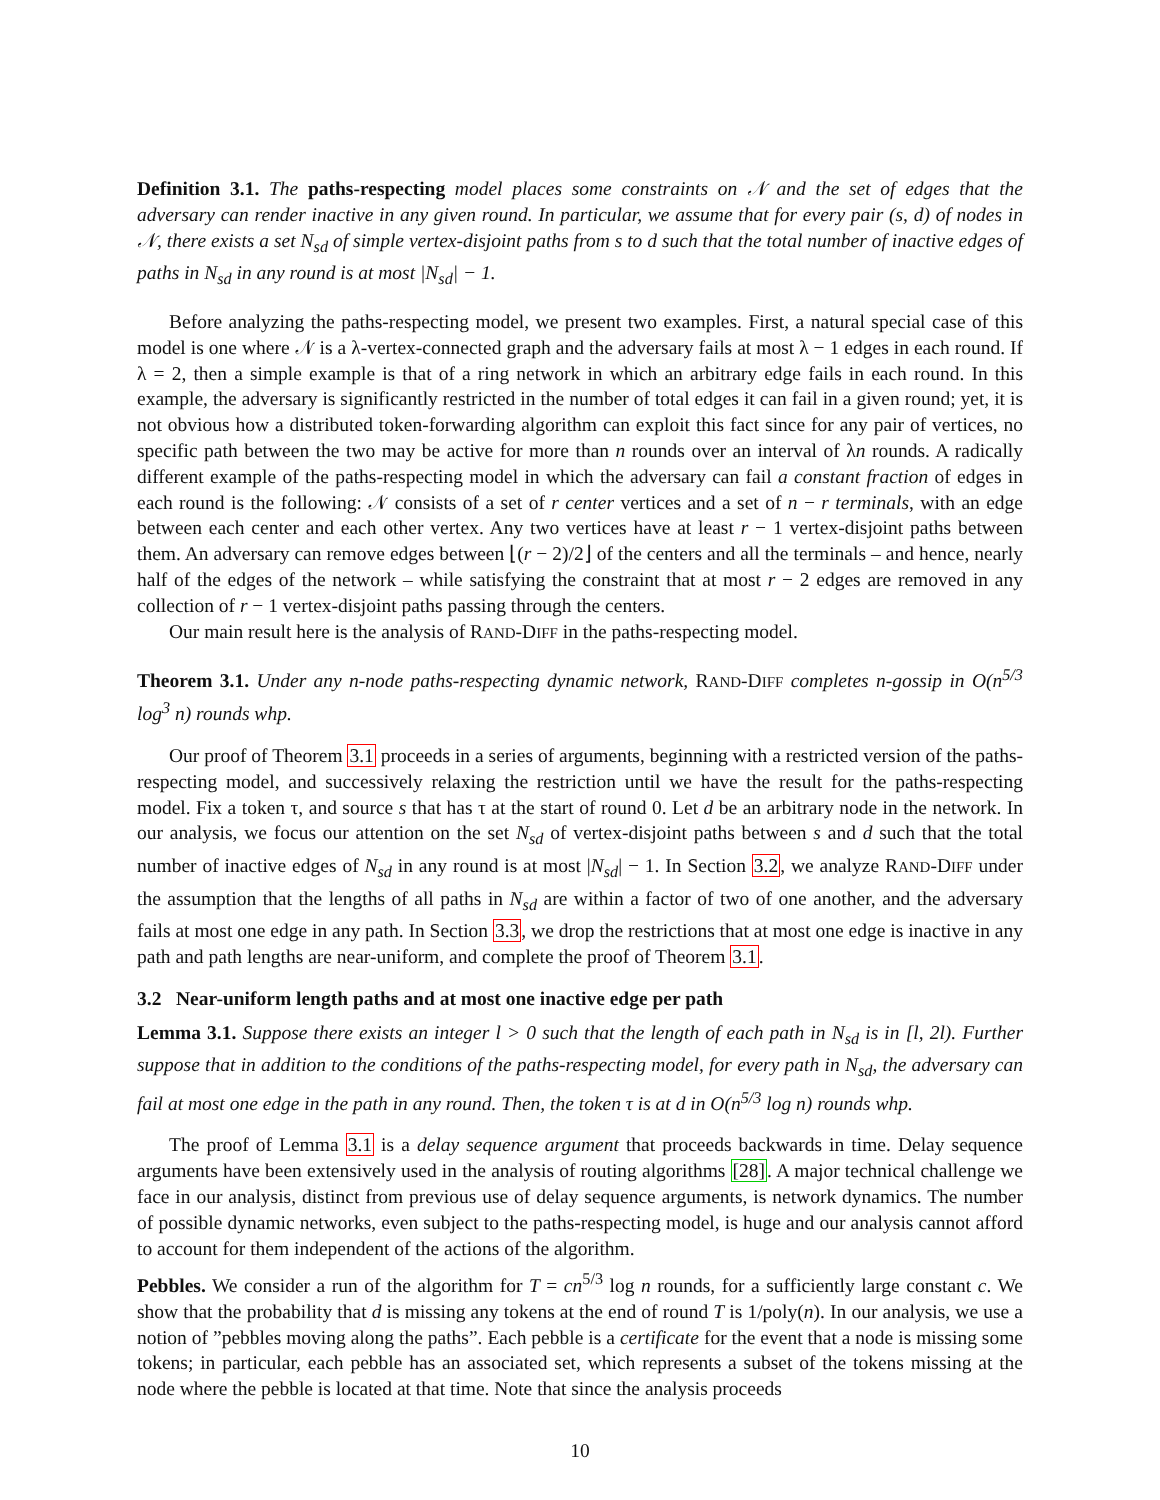Definition 3.1. The paths-respecting model places some constraints on 𝒩 and the set of edges that the adversary can render inactive in any given round. In particular, we assume that for every pair (s, d) of nodes in 𝒩, there exists a set N<sub>sd</sub> of simple vertex-disjoint paths from s to d such that the total number of inactive edges of paths in N<sub>sd</sub> in any round is at most |N<sub>sd</sub>| − 1.
Before analyzing the paths-respecting model, we present two examples. First, a natural special case of this model is one where 𝒩 is a λ-vertex-connected graph and the adversary fails at most λ − 1 edges in each round. If λ = 2, then a simple example is that of a ring network in which an arbitrary edge fails in each round. In this example, the adversary is significantly restricted in the number of total edges it can fail in a given round; yet, it is not obvious how a distributed token-forwarding algorithm can exploit this fact since for any pair of vertices, no specific path between the two may be active for more than n rounds over an interval of λn rounds. A radically different example of the paths-respecting model in which the adversary can fail a constant fraction of edges in each round is the following: 𝒩 consists of a set of r center vertices and a set of n − r terminals, with an edge between each center and each other vertex. Any two vertices have at least r − 1 vertex-disjoint paths between them. An adversary can remove edges between ⌊(r − 2)/2⌋ of the centers and all the terminals – and hence, nearly half of the edges of the network – while satisfying the constraint that at most r − 2 edges are removed in any collection of r − 1 vertex-disjoint paths passing through the centers.
Our main result here is the analysis of RAND-DIFF in the paths-respecting model.
Theorem 3.1. Under any n-node paths-respecting dynamic network, RAND-DIFF completes n-gossip in O(n<sup>5/3</sup> log<sup>3</sup> n) rounds whp.
Our proof of Theorem 3.1 proceeds in a series of arguments, beginning with a restricted version of the paths-respecting model, and successively relaxing the restriction until we have the result for the paths-respecting model. Fix a token τ, and source s that has τ at the start of round 0. Let d be an arbitrary node in the network. In our analysis, we focus our attention on the set N<sub>sd</sub> of vertex-disjoint paths between s and d such that the total number of inactive edges of N<sub>sd</sub> in any round is at most |N<sub>sd</sub>| − 1. In Section 3.2, we analyze RAND-DIFF under the assumption that the lengths of all paths in N<sub>sd</sub> are within a factor of two of one another, and the adversary fails at most one edge in any path. In Section 3.3, we drop the restrictions that at most one edge is inactive in any path and path lengths are near-uniform, and complete the proof of Theorem 3.1.
3.2 Near-uniform length paths and at most one inactive edge per path
Lemma 3.1. Suppose there exists an integer l > 0 such that the length of each path in N<sub>sd</sub> is in [l, 2l). Further suppose that in addition to the conditions of the paths-respecting model, for every path in N<sub>sd</sub>, the adversary can fail at most one edge in the path in any round. Then, the token τ is at d in O(n<sup>5/3</sup> log n) rounds whp.
The proof of Lemma 3.1 is a delay sequence argument that proceeds backwards in time. Delay sequence arguments have been extensively used in the analysis of routing algorithms [28]. A major technical challenge we face in our analysis, distinct from previous use of delay sequence arguments, is network dynamics. The number of possible dynamic networks, even subject to the paths-respecting model, is huge and our analysis cannot afford to account for them independent of the actions of the algorithm.
Pebbles. We consider a run of the algorithm for T = cn<sup>5/3</sup> log n rounds, for a sufficiently large constant c. We show that the probability that d is missing any tokens at the end of round T is 1/poly(n). In our analysis, we use a notion of ”pebbles moving along the paths”. Each pebble is a certificate for the event that a node is missing some tokens; in particular, each pebble has an associated set, which represents a subset of the tokens missing at the node where the pebble is located at that time. Note that since the analysis proceeds
10